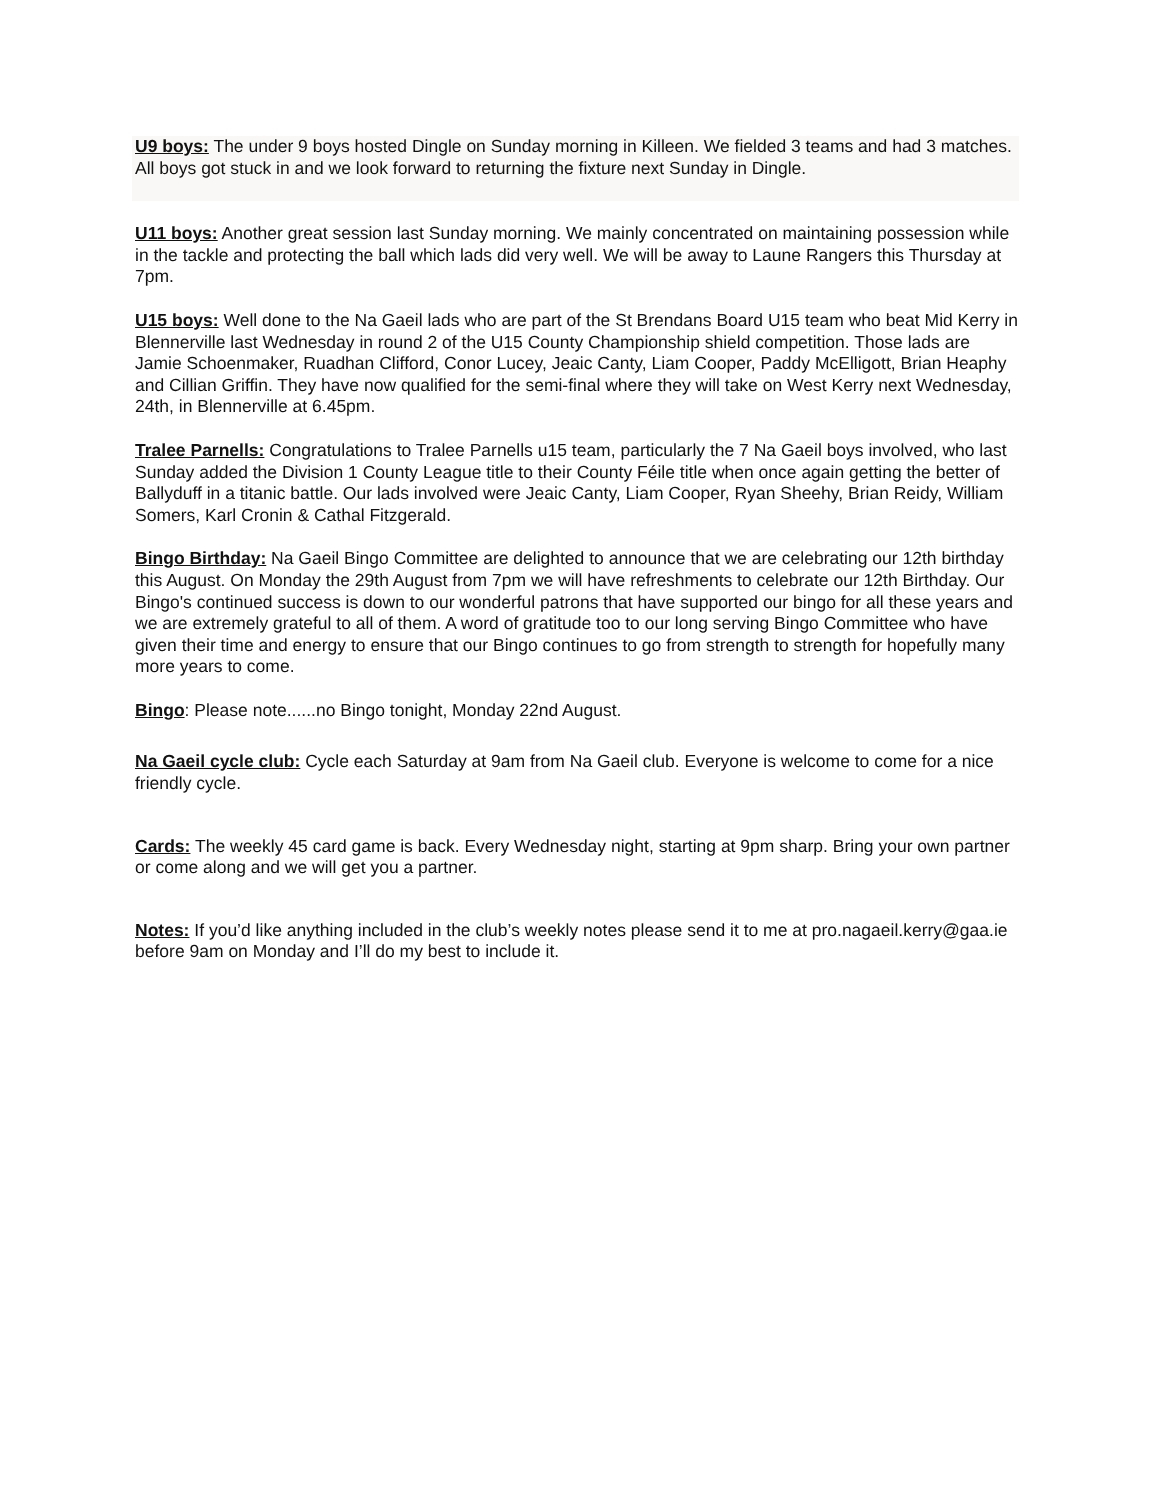U9 boys: The under 9 boys hosted Dingle on Sunday morning in Killeen. We fielded 3 teams and had 3 matches. All boys got stuck in and we look forward to returning the fixture next Sunday in Dingle.
U11 boys: Another great session last Sunday morning. We mainly concentrated on maintaining possession while in the tackle and protecting the ball which lads did very well. We will be away to Laune Rangers this Thursday at 7pm.
U15 boys: Well done to the Na Gaeil lads who are part of the St Brendans Board U15 team who beat Mid Kerry in Blennerville last Wednesday in round 2 of the U15 County Championship shield competition. Those lads are Jamie Schoenmaker, Ruadhan Clifford, Conor Lucey, Jeaic Canty, Liam Cooper, Paddy McElligott, Brian Heaphy and Cillian Griffin. They have now qualified for the semi-final where they will take on West Kerry next Wednesday, 24th, in Blennerville at 6.45pm.
Tralee Parnells: Congratulations to Tralee Parnells u15 team, particularly the 7 Na Gaeil boys involved, who last Sunday added the Division 1 County League title to their County Féile title when once again getting the better of Ballyduff in a titanic battle. Our lads involved were Jeaic Canty, Liam Cooper, Ryan Sheehy, Brian Reidy, William Somers, Karl Cronin & Cathal Fitzgerald.
Bingo Birthday: Na Gaeil Bingo Committee are delighted to announce that we are celebrating our 12th birthday this August. On Monday the 29th August from 7pm we will have refreshments to celebrate our 12th Birthday. Our Bingo's continued success is down to our wonderful patrons that have supported our bingo for all these years and we are extremely grateful to all of them. A word of gratitude too to our long serving Bingo Committee who have given their time and energy to ensure that our Bingo continues to go from strength to strength for hopefully many more years to come.
Bingo: Please note......no Bingo tonight, Monday 22nd August.
Na Gaeil cycle club: Cycle each Saturday at 9am from Na Gaeil club. Everyone is welcome to come for a nice friendly cycle.
Cards: The weekly 45 card game is back. Every Wednesday night, starting at 9pm sharp. Bring your own partner or come along and we will get you a partner.
Notes: If you’d like anything included in the club’s weekly notes please send it to me at pro.nagaeil.kerry@gaa.ie before 9am on Monday and I’ll do my best to include it.